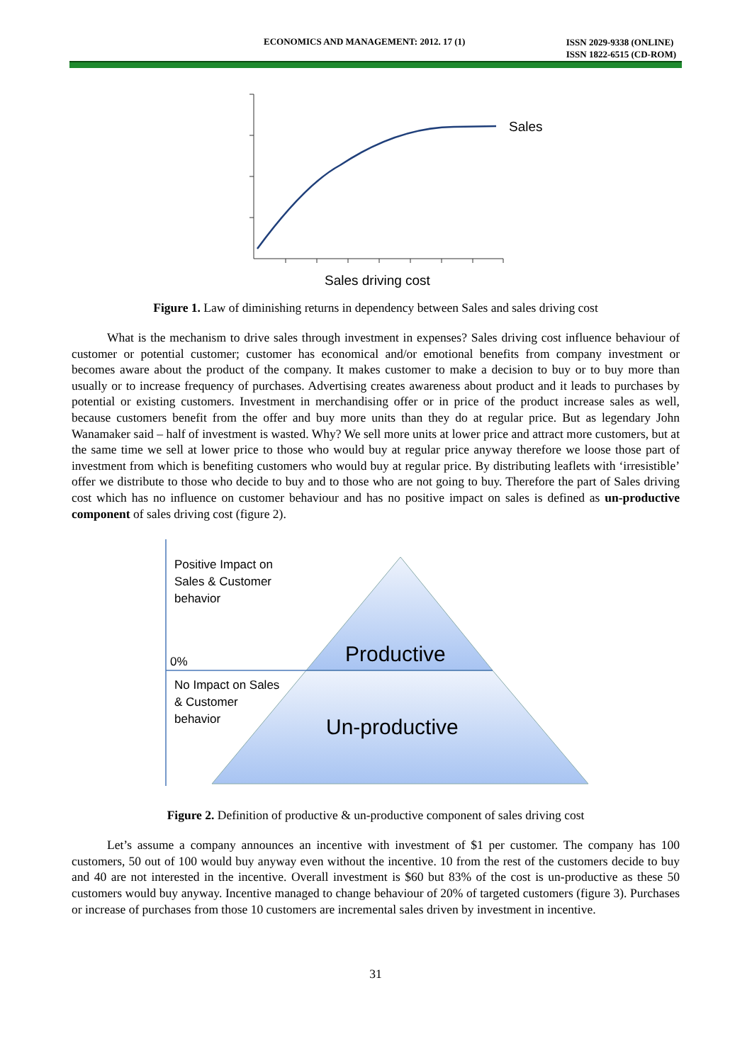ECONOMICS AND MANAGEMENT: 2012. 17 (1) ISSN 2029-9338 (ONLINE)
ISSN 1822-6515 (CD-ROM)
Sales
Sales driving cost
Figure 1. Law of diminishing returns in dependency between Sales and sales driving cost
What is the mechanism to drive sales through investment in expenses? Sales driving cost influence behaviour of customer or potential customer; customer has economical and/or emotional benefits from company investment or becomes aware about the product of the company. It makes customer to make a decision to buy or to buy more than usually or to increase frequency of purchases. Advertising creates awareness about product and it leads to purchases by potential or existing customers. Investment in merchandising offer or in price of the product increase sales as well, because customers benefit from the offer and buy more units than they do at regular price. But as legendary John Wanamaker said – half of investment is wasted. Why? We sell more units at lower price and attract more customers, but at the same time we sell at lower price to those who would buy at regular price anyway therefore we loose those part of investment from which is benefiting customers who would buy at regular price. By distributing leaflets with ‘irresistible’ offer we distribute to those who decide to buy and to those who are not going to buy. Therefore the part of Sales driving cost which has no influence on customer behaviour and has no positive impact on sales is defined as un-productive component of sales driving cost (figure 2).
Positive Impact on
Sales & Customer
behavior
0%
No Impact on Sales
& Customer
behavior
Productive
Un-productive
Figure 2. Definition of productive & un-productive component of sales driving cost
Let’s assume a company announces an incentive with investment of $1 per customer. The company has 100 customers, 50 out of 100 would buy anyway even without the incentive. 10 from the rest of the customers decide to buy and 40 are not interested in the incentive. Overall investment is $60 but 83% of the cost is un-productive as these 50 customers would buy anyway. Incentive managed to change behaviour of 20% of targeted customers (figure 3). Purchases or increase of purchases from those 10 customers are incremental sales driven by investment in incentive.
31